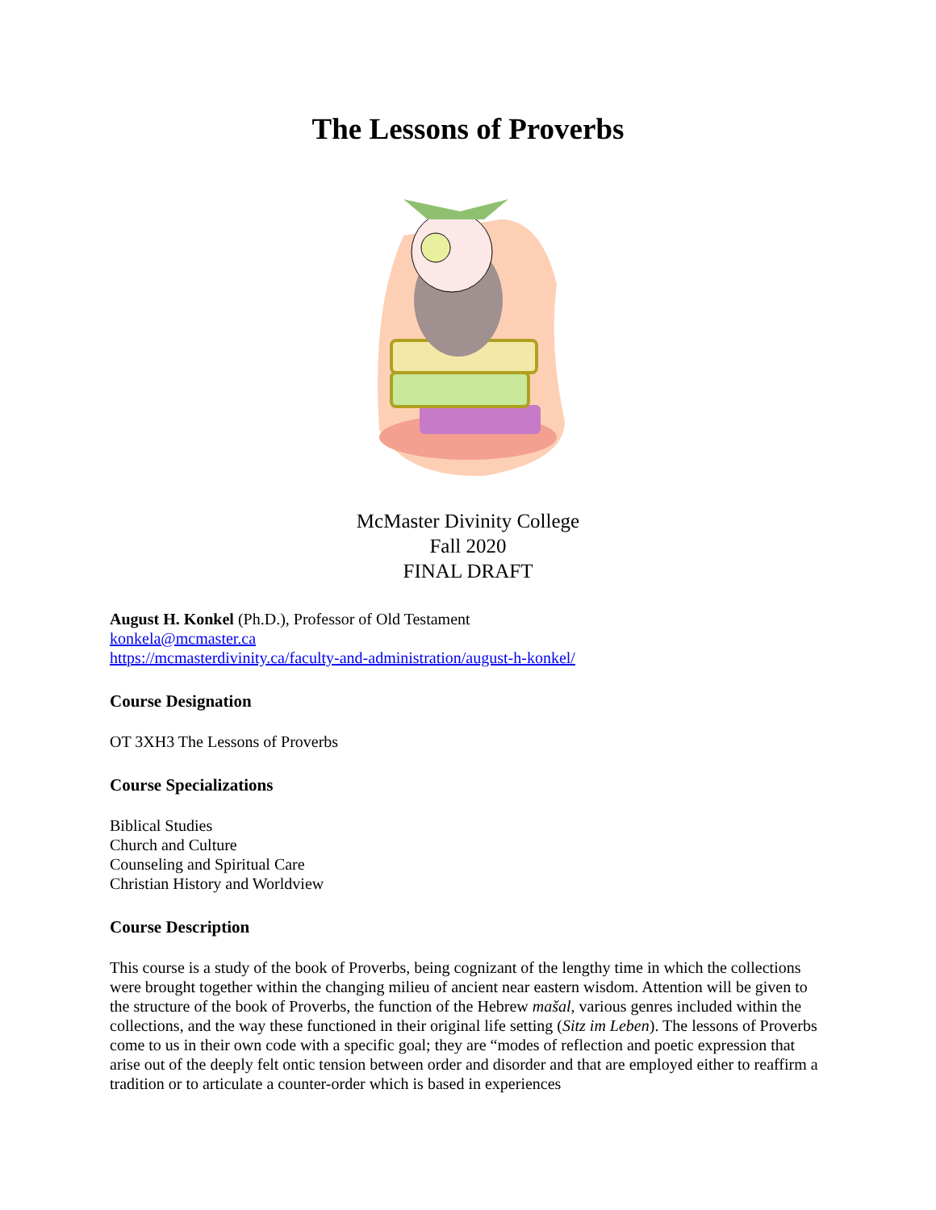The Lessons of Proverbs
McMaster Divinity College
Fall 2020
FINAL DRAFT
August H. Konkel (Ph.D.), Professor of Old Testament
konkela@mcmaster.ca
https://mcmasterdivinity.ca/faculty-and-administration/august-h-konkel/
Course Designation
OT 3XH3 The Lessons of Proverbs
Course Specializations
Biblical Studies
Church and Culture
Counseling and Spiritual Care
Christian History and Worldview
Course Description
This course is a study of the book of Proverbs, being cognizant of the lengthy time in which the collections were brought together within the changing milieu of ancient near eastern wisdom. Attention will be given to the structure of the book of Proverbs, the function of the Hebrew mašal, various genres included within the collections, and the way these functioned in their original life setting (Sitz im Leben). The lessons of Proverbs come to us in their own code with a specific goal; they are “modes of reflection and poetic expression that arise out of the deeply felt ontic tension between order and disorder and that are employed either to reaffirm a tradition or to articulate a counter-order which is based in experiences